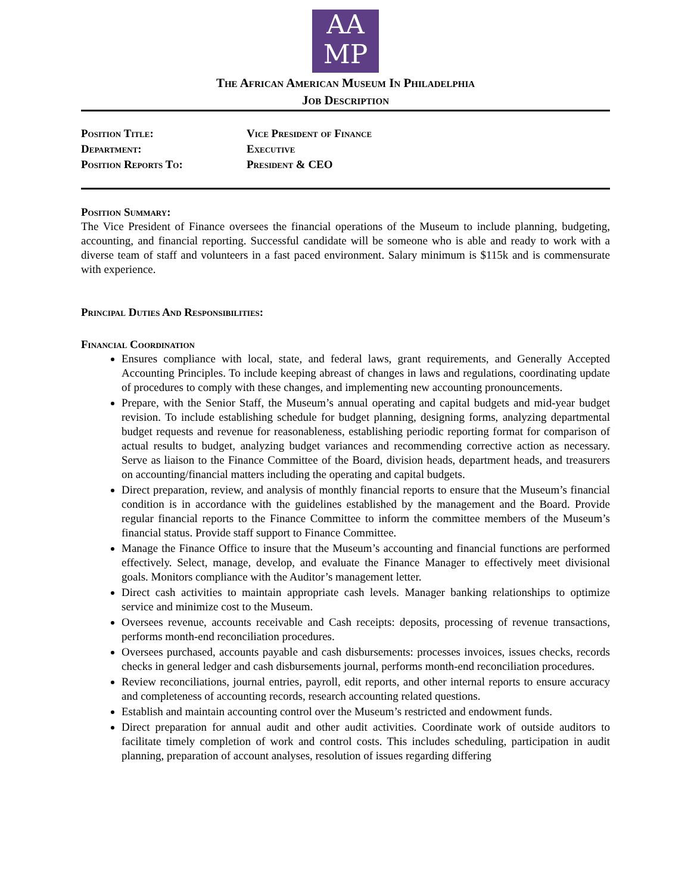AA
MP
The African American Museum In Philadelphia
Job Description
Position Title:
Vice President of Finance
Department:
Executive
Position Reports To:
President & CEO
Position Summary:
The Vice President of Finance oversees the financial operations of the Museum to include planning, budgeting, accounting, and financial reporting. Successful candidate will be someone who is able and ready to work with a diverse team of staff and volunteers in a fast paced environment. Salary minimum is $115k and is commensurate with experience.
Principal Duties And Responsibilities:
Financial Coordination
Ensures compliance with local, state, and federal laws, grant requirements, and Generally Accepted Accounting Principles. To include keeping abreast of changes in laws and regulations, coordinating update of procedures to comply with these changes, and implementing new accounting pronouncements.
Prepare, with the Senior Staff, the Museum’s annual operating and capital budgets and mid-year budget revision. To include establishing schedule for budget planning, designing forms, analyzing departmental budget requests and revenue for reasonableness, establishing periodic reporting format for comparison of actual results to budget, analyzing budget variances and recommending corrective action as necessary. Serve as liaison to the Finance Committee of the Board, division heads, department heads, and treasurers on accounting/financial matters including the operating and capital budgets.
Direct preparation, review, and analysis of monthly financial reports to ensure that the Museum’s financial condition is in accordance with the guidelines established by the management and the Board. Provide regular financial reports to the Finance Committee to inform the committee members of the Museum’s financial status. Provide staff support to Finance Committee.
Manage the Finance Office to insure that the Museum’s accounting and financial functions are performed effectively. Select, manage, develop, and evaluate the Finance Manager to effectively meet divisional goals. Monitors compliance with the Auditor’s management letter.
Direct cash activities to maintain appropriate cash levels. Manager banking relationships to optimize service and minimize cost to the Museum.
Oversees revenue, accounts receivable and Cash receipts: deposits, processing of revenue transactions, performs month-end reconciliation procedures.
Oversees purchased, accounts payable and cash disbursements: processes invoices, issues checks, records checks in general ledger and cash disbursements journal, performs month-end reconciliation procedures.
Review reconciliations, journal entries, payroll, edit reports, and other internal reports to ensure accuracy and completeness of accounting records, research accounting related questions.
Establish and maintain accounting control over the Museum’s restricted and endowment funds.
Direct preparation for annual audit and other audit activities. Coordinate work of outside auditors to facilitate timely completion of work and control costs. This includes scheduling, participation in audit planning, preparation of account analyses, resolution of issues regarding differing